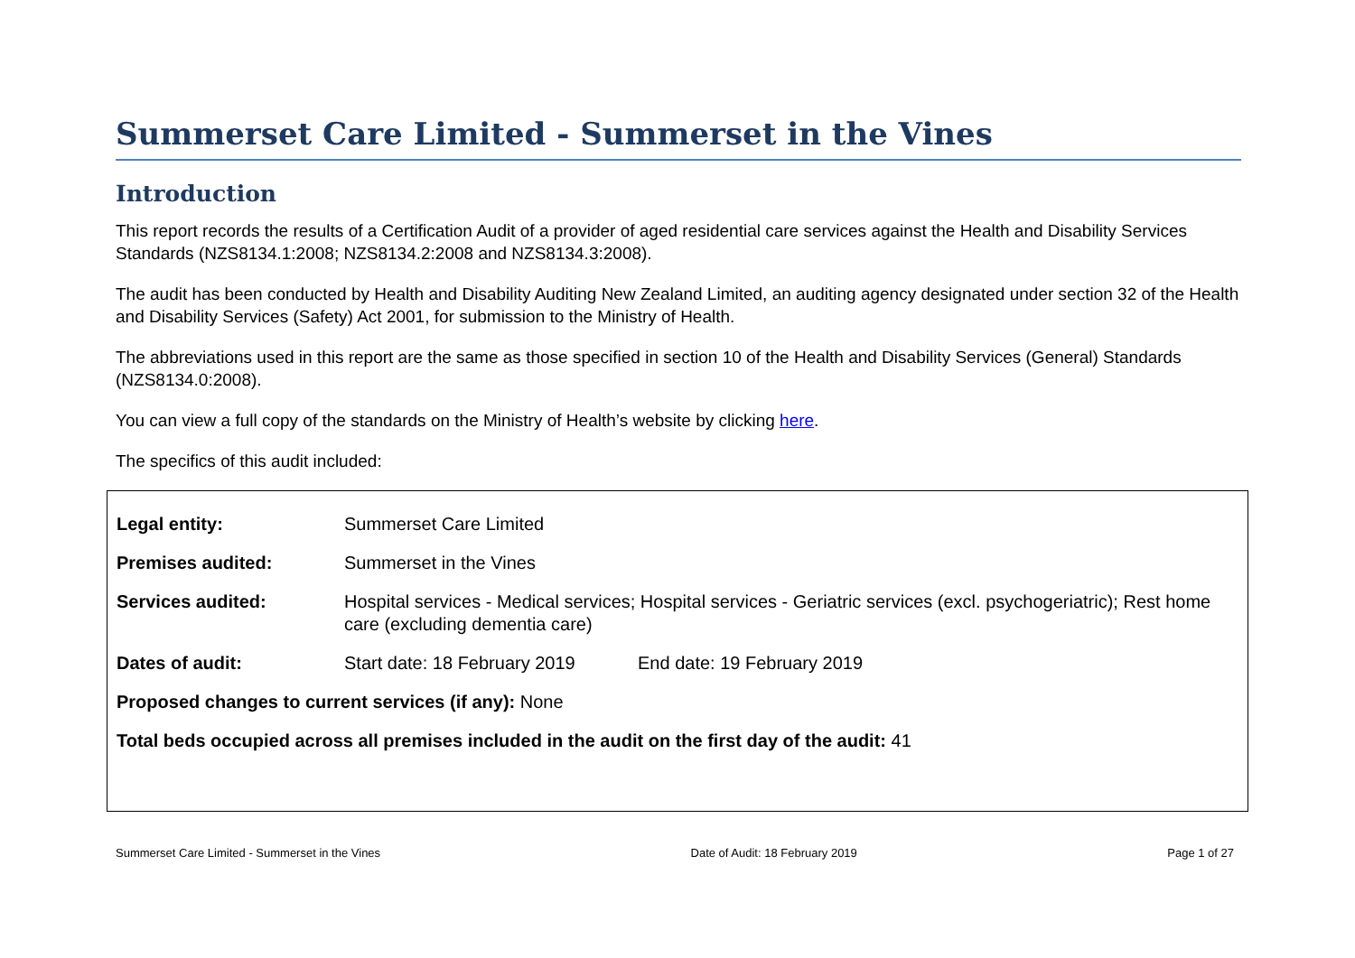Summerset Care Limited - Summerset in the Vines
Introduction
This report records the results of a Certification Audit of a provider of aged residential care services against the Health and Disability Services Standards (NZS8134.1:2008; NZS8134.2:2008 and NZS8134.3:2008).
The audit has been conducted by Health and Disability Auditing New Zealand Limited, an auditing agency designated under section 32 of the Health and Disability Services (Safety) Act 2001, for submission to the Ministry of Health.
The abbreviations used in this report are the same as those specified in section 10 of the Health and Disability Services (General) Standards (NZS8134.0:2008).
You can view a full copy of the standards on the Ministry of Health’s website by clicking here.
The specifics of this audit included:
| Legal entity: | Summerset Care Limited | |
| Premises audited: | Summerset in the Vines | |
| Services audited: | Hospital services - Medical services; Hospital services - Geriatric services (excl. psychogeriatric); Rest home care (excluding dementia care) | |
| Dates of audit: | Start date: 18 February 2019 | End date: 19 February 2019 |
| Proposed changes to current services (if any): None | | |
| Total beds occupied across all premises included in the audit on the first day of the audit: 41 | | |
Summerset Care Limited - Summerset in the Vines Date of Audit: 18 February 2019 Page 1 of 27